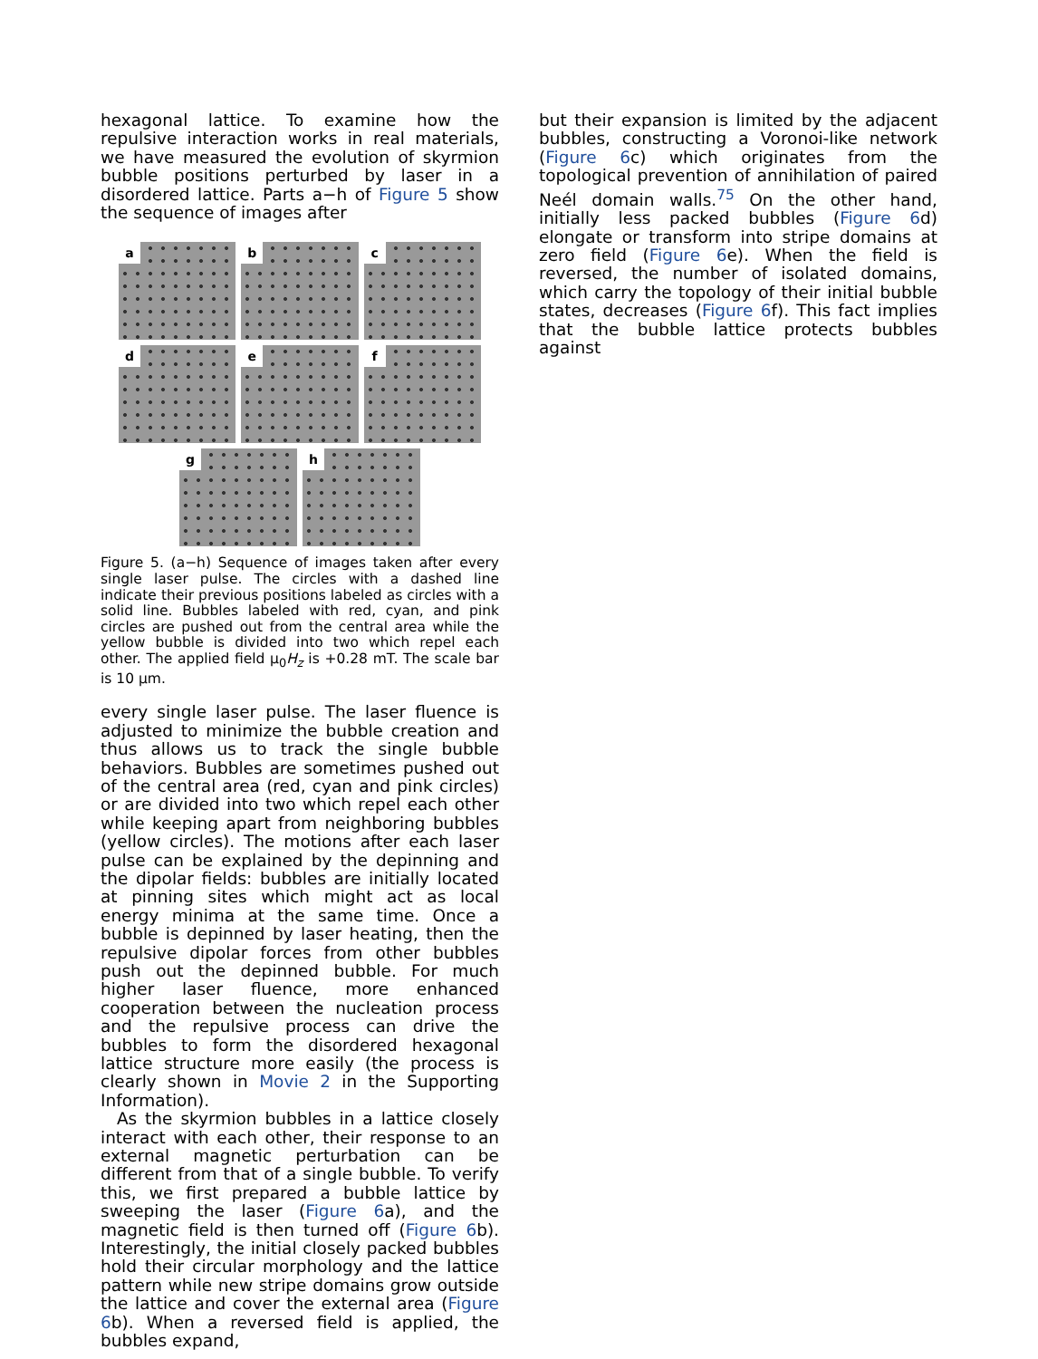hexagonal lattice. To examine how the repulsive interaction works in real materials, we have measured the evolution of skyrmion bubble positions perturbed by laser in a disordered lattice. Parts a−h of Figure 5 show the sequence of images after
a
b
c
d
e
f
g
h
Figure 5. (a−h) Sequence of images taken after every single laser pulse. The circles with a dashed line indicate their previous positions labeled as circles with a solid line. Bubbles labeled with red, cyan, and pink circles are pushed out from the central area while the yellow bubble is divided into two which repel each other. The applied field μ<sub>0</sub>H<sub>z</sub> is +0.28 mT. The scale bar is 10 μm.
every single laser pulse. The laser fluence is adjusted to minimize the bubble creation and thus allows us to track the single bubble behaviors. Bubbles are sometimes pushed out of the central area (red, cyan and pink circles) or are divided into two which repel each other while keeping apart from neighboring bubbles (yellow circles). The motions after each laser pulse can be explained by the depinning and the dipolar fields: bubbles are initially located at pinning sites which might act as local energy minima at the same time. Once a bubble is depinned by laser heating, then the repulsive dipolar forces from other bubbles push out the depinned bubble. For much higher laser fluence, more enhanced cooperation between the nucleation process and the repulsive process can drive the bubbles to form the disordered hexagonal lattice structure more easily (the process is clearly shown in Movie 2 in the Supporting Information).
As the skyrmion bubbles in a lattice closely interact with each other, their response to an external magnetic perturbation can be different from that of a single bubble. To verify this, we first prepared a bubble lattice by sweeping the laser (Figure 6a), and the magnetic field is then turned off (Figure 6b). Interestingly, the initial closely packed bubbles hold their circular morphology and the lattice pattern while new stripe domains grow outside the lattice and cover the external area (Figure 6b). When a reversed field is applied, the bubbles expand,
but their expansion is limited by the adjacent bubbles, constructing a Voronoi-like network (Figure 6c) which originates from the topological prevention of annihilation of paired Neél domain walls.<sup>75</sup> On the other hand, initially less packed bubbles (Figure 6d) elongate or transform into stripe domains at zero field (Figure 6e). When the field is reversed, the number of isolated domains, which carry the topology of their initial bubble states, decreases (Figure 6f). This fact implies that the bubble lattice protects bubbles against